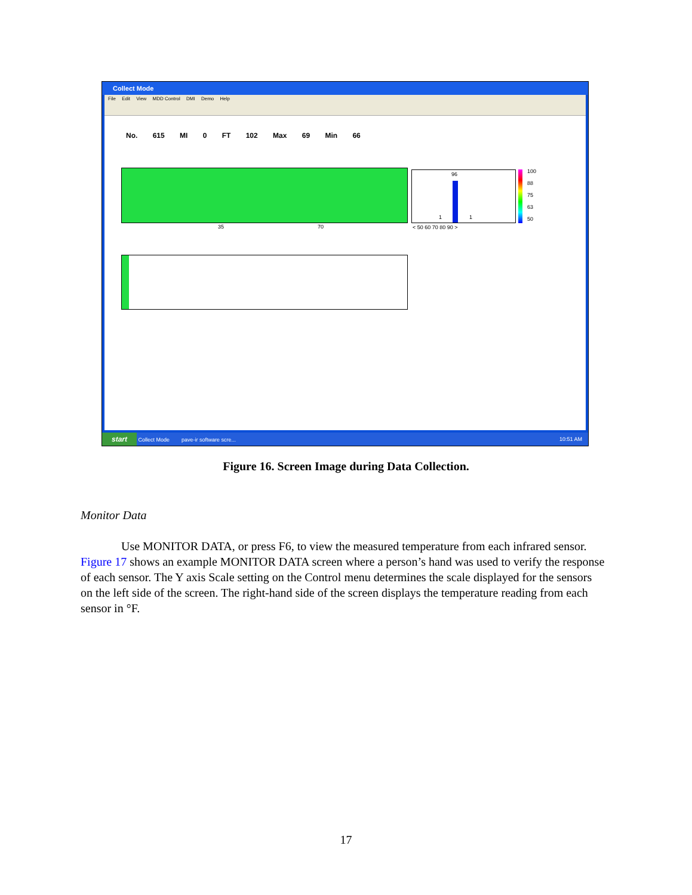Collect Mode
File Edit View MDD Control DMI Demo Help
No. 615 MI 0 FT 102 Max 69 Min 66
35 70
96
1 1
< 50 60 70 80 90 >
100
88
75
63
50
start Collect Mode pave-ir software scre... 10:51 AM
Figure 16. Screen Image during Data Collection.
Monitor Data
Use MONITOR DATA, or press F6, to view the measured temperature from each infrared sensor. Figure 17 shows an example MONITOR DATA screen where a person’s hand was used to verify the response of each sensor. The Y axis Scale setting on the Control menu determines the scale displayed for the sensors on the left side of the screen. The right-hand side of the screen displays the temperature reading from each sensor in °F.
17